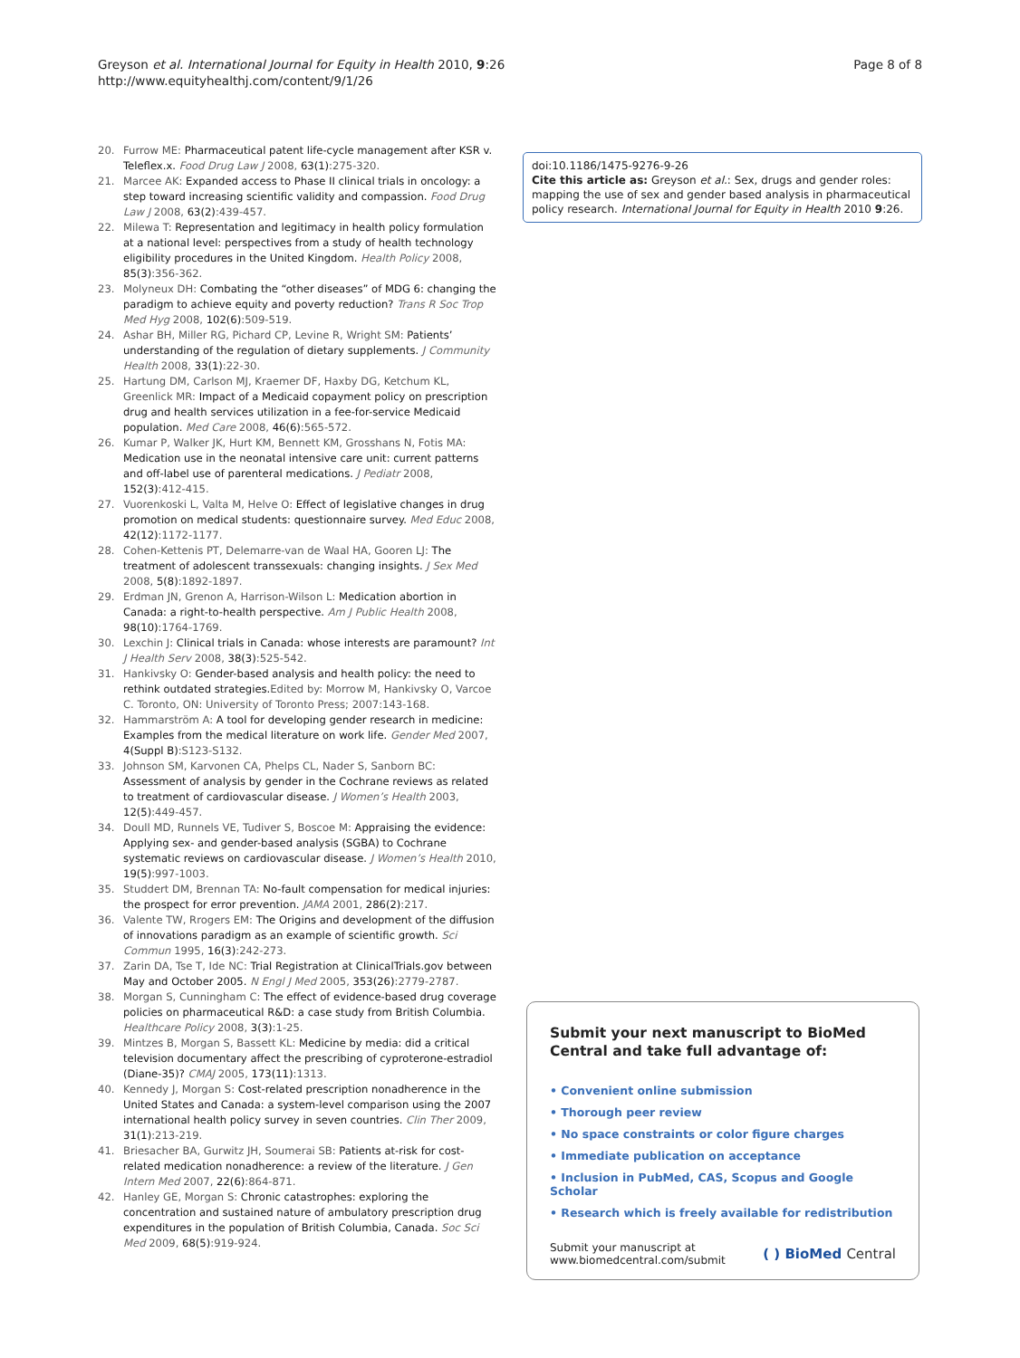Greyson et al. International Journal for Equity in Health 2010, 9:26
http://www.equityhealthj.com/content/9/1/26
Page 8 of 8
20. Furrow ME: Pharmaceutical patent life-cycle management after KSR v. Teleflex.x. Food Drug Law J 2008, 63(1):275-320.
21. Marcee AK: Expanded access to Phase II clinical trials in oncology: a step toward increasing scientific validity and compassion. Food Drug Law J 2008, 63(2):439-457.
22. Milewa T: Representation and legitimacy in health policy formulation at a national level: perspectives from a study of health technology eligibility procedures in the United Kingdom. Health Policy 2008, 85(3):356-362.
23. Molyneux DH: Combating the “other diseases” of MDG 6: changing the paradigm to achieve equity and poverty reduction? Trans R Soc Trop Med Hyg 2008, 102(6):509-519.
24. Ashar BH, Miller RG, Pichard CP, Levine R, Wright SM: Patients’ understanding of the regulation of dietary supplements. J Community Health 2008, 33(1):22-30.
25. Hartung DM, Carlson MJ, Kraemer DF, Haxby DG, Ketchum KL, Greenlick MR: Impact of a Medicaid copayment policy on prescription drug and health services utilization in a fee-for-service Medicaid population. Med Care 2008, 46(6):565-572.
26. Kumar P, Walker JK, Hurt KM, Bennett KM, Grosshans N, Fotis MA: Medication use in the neonatal intensive care unit: current patterns and off-label use of parenteral medications. J Pediatr 2008, 152(3):412-415.
27. Vuorenkoski L, Valta M, Helve O: Effect of legislative changes in drug promotion on medical students: questionnaire survey. Med Educ 2008, 42(12):1172-1177.
28. Cohen-Kettenis PT, Delemarre-van de Waal HA, Gooren LJ: The treatment of adolescent transsexuals: changing insights. J Sex Med 2008, 5(8):1892-1897.
29. Erdman JN, Grenon A, Harrison-Wilson L: Medication abortion in Canada: a right-to-health perspective. Am J Public Health 2008, 98(10):1764-1769.
30. Lexchin J: Clinical trials in Canada: whose interests are paramount? Int J Health Serv 2008, 38(3):525-542.
31. Hankivsky O: Gender-based analysis and health policy: the need to rethink outdated strategies. Edited by: Morrow M, Hankivsky O, Varcoe C. Toronto, ON: University of Toronto Press; 2007:143-168.
32. Hammarström A: A tool for developing gender research in medicine: Examples from the medical literature on work life. Gender Med 2007, 4(Suppl B):S123-S132.
33. Johnson SM, Karvonen CA, Phelps CL, Nader S, Sanborn BC: Assessment of analysis by gender in the Cochrane reviews as related to treatment of cardiovascular disease. J Women’s Health 2003, 12(5):449-457.
34. Doull MD, Runnels VE, Tudiver S, Boscoe M: Appraising the evidence: Applying sex- and gender-based analysis (SGBA) to Cochrane systematic reviews on cardiovascular disease. J Women’s Health 2010, 19(5):997-1003.
35. Studdert DM, Brennan TA: No-fault compensation for medical injuries: the prospect for error prevention. JAMA 2001, 286(2):217.
36. Valente TW, Rrogers EM: The Origins and development of the diffusion of innovations paradigm as an example of scientific growth. Sci Commun 1995, 16(3):242-273.
37. Zarin DA, Tse T, Ide NC: Trial Registration at ClinicalTrials.gov between May and October 2005. N Engl J Med 2005, 353(26):2779-2787.
38. Morgan S, Cunningham C: The effect of evidence-based drug coverage policies on pharmaceutical R&D: a case study from British Columbia. Healthcare Policy 2008, 3(3):1-25.
39. Mintzes B, Morgan S, Bassett KL: Medicine by media: did a critical television documentary affect the prescribing of cyproterone-estradiol (Diane-35)? CMAJ 2005, 173(11):1313.
40. Kennedy J, Morgan S: Cost-related prescription nonadherence in the United States and Canada: a system-level comparison using the 2007 international health policy survey in seven countries. Clin Ther 2009, 31(1):213-219.
41. Briesacher BA, Gurwitz JH, Soumerai SB: Patients at-risk for cost-related medication nonadherence: a review of the literature. J Gen Intern Med 2007, 22(6):864-871.
42. Hanley GE, Morgan S: Chronic catastrophes: exploring the concentration and sustained nature of ambulatory prescription drug expenditures in the population of British Columbia, Canada. Soc Sci Med 2009, 68(5):919-924.
doi:10.1186/1475-9276-9-26
Cite this article as: Greyson et al.: Sex, drugs and gender roles: mapping the use of sex and gender based analysis in pharmaceutical policy research. International Journal for Equity in Health 2010 9:26.
Submit your next manuscript to BioMed Central and take full advantage of:
• Convenient online submission
• Thorough peer review
• No space constraints or color figure charges
• Immediate publication on acceptance
• Inclusion in PubMed, CAS, Scopus and Google Scholar
• Research which is freely available for redistribution
Submit your manuscript at
www.biomedcentral.com/submit
( ) BioMed Central